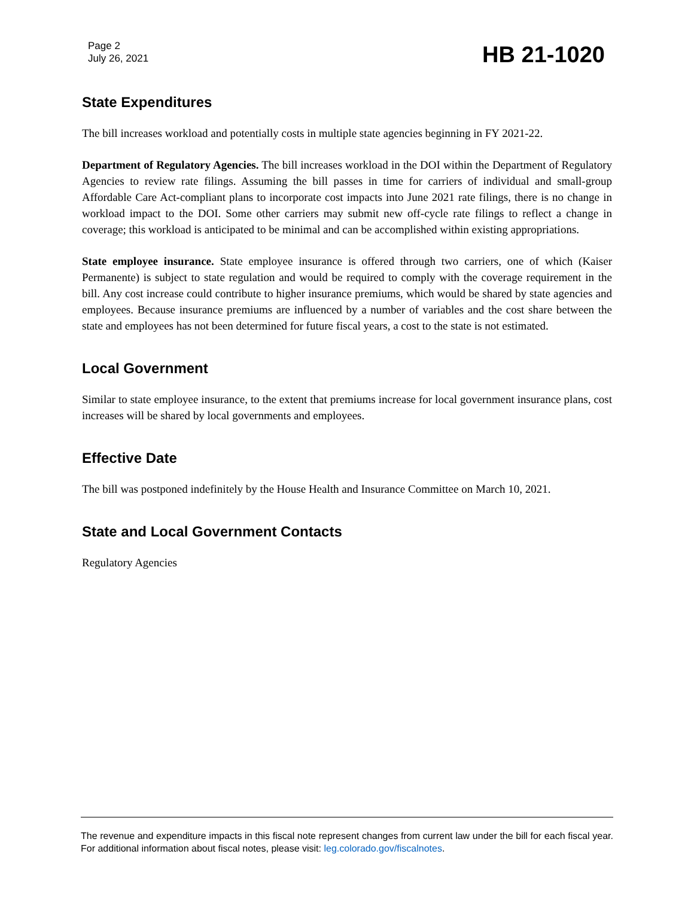Page 2
July 26, 2021
HB 21-1020
State Expenditures
The bill increases workload and potentially costs in multiple state agencies beginning in FY 2021-22.
Department of Regulatory Agencies. The bill increases workload in the DOI within the Department of Regulatory Agencies to review rate filings. Assuming the bill passes in time for carriers of individual and small-group Affordable Care Act-compliant plans to incorporate cost impacts into June 2021 rate filings, there is no change in workload impact to the DOI. Some other carriers may submit new off-cycle rate filings to reflect a change in coverage; this workload is anticipated to be minimal and can be accomplished within existing appropriations.
State employee insurance. State employee insurance is offered through two carriers, one of which (Kaiser Permanente) is subject to state regulation and would be required to comply with the coverage requirement in the bill. Any cost increase could contribute to higher insurance premiums, which would be shared by state agencies and employees. Because insurance premiums are influenced by a number of variables and the cost share between the state and employees has not been determined for future fiscal years, a cost to the state is not estimated.
Local Government
Similar to state employee insurance, to the extent that premiums increase for local government insurance plans, cost increases will be shared by local governments and employees.
Effective Date
The bill was postponed indefinitely by the House Health and Insurance Committee on March 10, 2021.
State and Local Government Contacts
Regulatory Agencies
The revenue and expenditure impacts in this fiscal note represent changes from current law under the bill for each fiscal year. For additional information about fiscal notes, please visit: leg.colorado.gov/fiscalnotes.